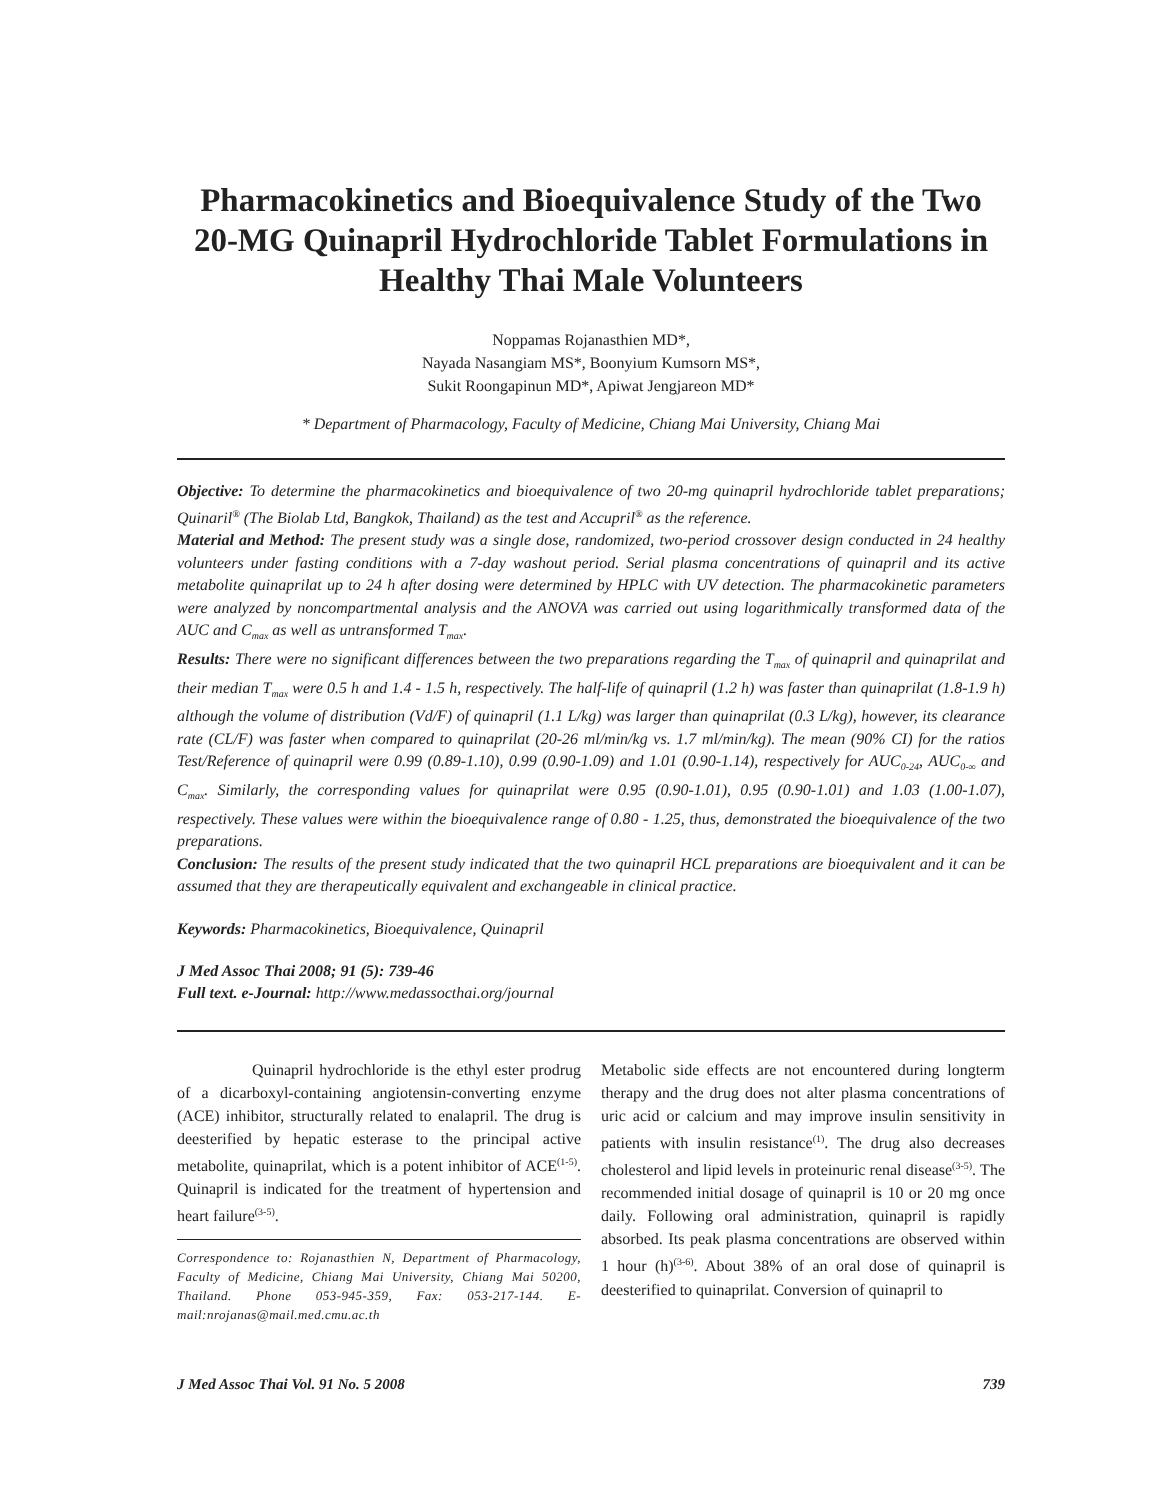Pharmacokinetics and Bioequivalence Study of the Two 20-MG Quinapril Hydrochloride Tablet Formulations in Healthy Thai Male Volunteers
Noppamas Rojanasthien MD*,
Nayada Nasangiam MS*, Boonyium Kumsorn MS*,
Sukit Roongapinun MD*, Apiwat Jengjareon MD*
* Department of Pharmacology, Faculty of Medicine, Chiang Mai University, Chiang Mai
Objective: To determine the pharmacokinetics and bioequivalence of two 20-mg quinapril hydrochloride tablet preparations; Quinaril<sup>®</sup> (The Biolab Ltd, Bangkok, Thailand) as the test and Accupril<sup>®</sup> as the reference.
Material and Method: The present study was a single dose, randomized, two-period crossover design conducted in 24 healthy volunteers under fasting conditions with a 7-day washout period. Serial plasma concentrations of quinapril and its active metabolite quinaprilat up to 24 h after dosing were determined by HPLC with UV detection. The pharmacokinetic parameters were analyzed by noncompartmental analysis and the ANOVA was carried out using logarithmically transformed data of the AUC and C<sub>max</sub> as well as untransformed T<sub>max</sub>.
Results: There were no significant differences between the two preparations regarding the T<sub>max</sub> of quinapril and quinaprilat and their median T<sub>max</sub> were 0.5 h and 1.4 - 1.5 h, respectively. The half-life of quinapril (1.2 h) was faster than quinaprilat (1.8-1.9 h) although the volume of distribution (Vd/F) of quinapril (1.1 L/kg) was larger than quinaprilat (0.3 L/kg), however, its clearance rate (CL/F) was faster when compared to quinaprilat (20-26 ml/min/kg vs. 1.7 ml/min/kg). The mean (90% CI) for the ratios Test/Reference of quinapril were 0.99 (0.89-1.10), 0.99 (0.90-1.09) and 1.01 (0.90-1.14), respectively for AUC<sub>0-24</sub>, AUC<sub>0-∞</sub> and C<sub>max</sub>. Similarly, the corresponding values for quinaprilat were 0.95 (0.90-1.01), 0.95 (0.90-1.01) and 1.03 (1.00-1.07), respectively. These values were within the bioequivalence range of 0.80 - 1.25, thus, demonstrated the bioequivalence of the two preparations.
Conclusion: The results of the present study indicated that the two quinapril HCL preparations are bioequivalent and it can be assumed that they are therapeutically equivalent and exchangeable in clinical practice.
Keywords: Pharmacokinetics, Bioequivalence, Quinapril
J Med Assoc Thai 2008; 91 (5): 739-46
Full text. e-Journal: http://www.medassocthai.org/journal
Quinapril hydrochloride is the ethyl ester prodrug of a dicarboxyl-containing angiotensin-converting enzyme (ACE) inhibitor, structurally related to enalapril. The drug is deesterified by hepatic esterase to the principal active metabolite, quinaprilat, which is a potent inhibitor of ACE<sup>(1-5)</sup>. Quinapril is indicated for the treatment of hypertension and heart failure<sup>(3-5)</sup>.
Correspondence to: Rojanasthien N, Department of Pharmacology, Faculty of Medicine, Chiang Mai University, Chiang Mai 50200, Thailand. Phone 053-945-359, Fax: 053-217-144. E-mail:nrojanas@mail.med.cmu.ac.th
Metabolic side effects are not encountered during longterm therapy and the drug does not alter plasma concentrations of uric acid or calcium and may improve insulin sensitivity in patients with insulin resistance<sup>(1)</sup>. The drug also decreases cholesterol and lipid levels in proteinuric renal disease<sup>(3-5)</sup>. The recommended initial dosage of quinapril is 10 or 20 mg once daily. Following oral administration, quinapril is rapidly absorbed. Its peak plasma concentrations are observed within 1 hour (h)<sup>(3-6)</sup>. About 38% of an oral dose of quinapril is deesterified to quinaprilat. Conversion of quinapril to
J Med Assoc Thai Vol. 91 No. 5 2008 739